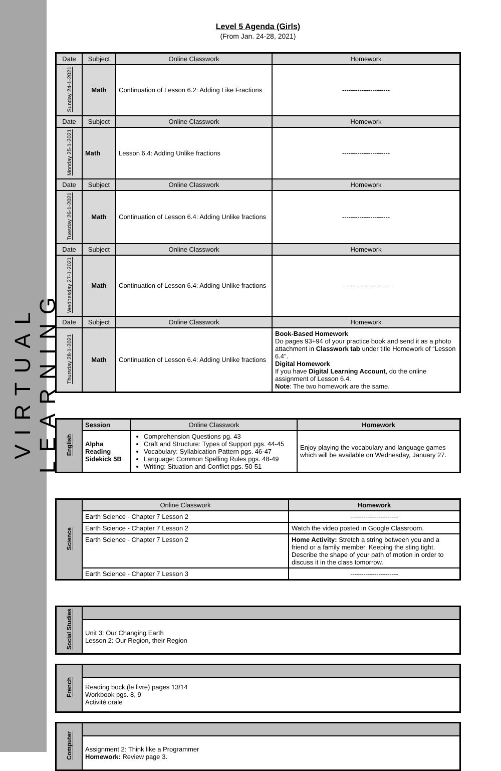VIRTUAL LEARNING
Level 5 Agenda (Girls)
(From Jan. 24-28, 2021)
| Date | Subject | Online Classwork | Homework |
| --- | --- | --- | --- |
| Sunday 24-1-2021 | Math | Continuation of Lesson 6.2: Adding Like Fractions | ---------------------- |
| Date | Subject | Online Classwork | Homework |
| Monday 25-1-2021 | Math | Lesson 6.4: Adding Unlike fractions | ---------------------- |
| Date | Subject | Online Classwork | Homework |
| Tuesday 26-1-2021 | Math | Continuation of Lesson 6.4: Adding Unlike fractions | ---------------------- |
| Date | Subject | Online Classwork | Homework |
| Wednesday 27-1-2021 | Math | Continuation of Lesson 6.4: Adding Unlike fractions | ---------------------- |
| Date | Subject | Online Classwork | Homework |
| Thursday 28-1-2021 | Math | Continuation of Lesson 6.4: Adding Unlike fractions | Book-Based Homework Do pages 93+94 of your practice book and send it as a photo attachment in Classwork tab under title Homework of “Lesson 6.4”. Digital Homework If you have Digital Learning Account , do the online assignment of Lesson 6.4. Note : The two homework are the same. |
| English | Session | Online Classwork | Homework |
| | Alpha Reading Sidekick 5B | Comprehension Questions pg. 43 Craft and Structure: Types of Support pgs. 44-45 Vocabulary: Syllabication Pattern pgs. 46-47 Language: Common Spelling Rules pgs. 48-49 Writing: Situation and Conflict pgs. 50-51 | Enjoy playing the vocabulary and language games which will be available on Wednesday, January 27. |
| Science | Online Classwork | Homework |
| | Earth Science - Chapter 7 Lesson 2 | ---------------------- |
| | Earth Science - Chapter 7 Lesson 2 | Watch the video posted in Google Classroom. |
| | Earth Science - Chapter 7 Lesson 2 | Home Activity: Stretch a string between you and a friend or a family member. Keeping the sting tight. Describe the shape of your path of motion in order to discuss it in the class tomorrow. |
| | Earth Science - Chapter 7 Lesson 3 | ---------------------- |
| Social Studies | |
| | Unit 3: Our Changing Earth Lesson 2: Our Region, their Region |
| French | |
| | Reading bock (le livre) pages 13/14 Workbook pgs. 8, 9 Activité orale |
| Computer | |
| | Assignment 2: Think like a Programmer Homework: Review page 3. |